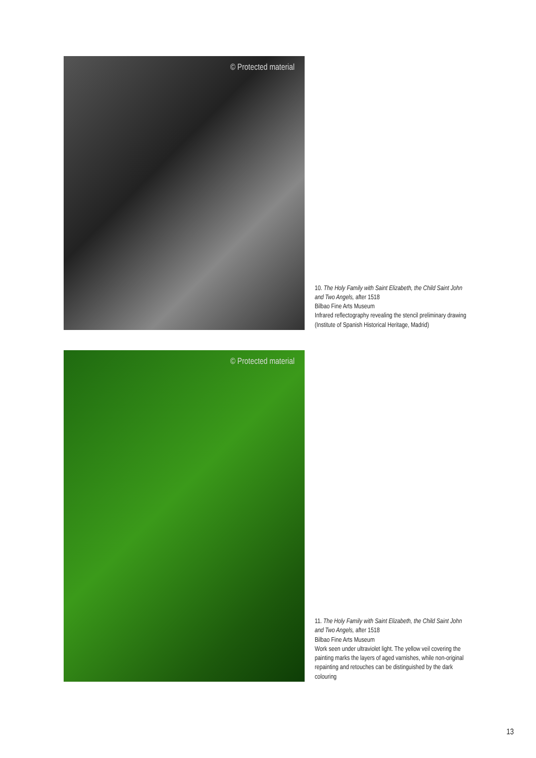© Protected material
10. The Holy Family with Saint Elizabeth, the Child Saint John and Two Angels, after 1518
Bilbao Fine Arts Museum
Infrared reflectography revealing the stencil preliminary drawing (Institute of Spanish Historical Heritage, Madrid)
© Protected material
11. The Holy Family with Saint Elizabeth, the Child Saint John and Two Angels, after 1518
Bilbao Fine Arts Museum
Work seen under ultraviolet light. The yellow veil covering the painting marks the layers of aged varnishes, while non-original repainting and retouches can be distinguished by the dark colouring
13